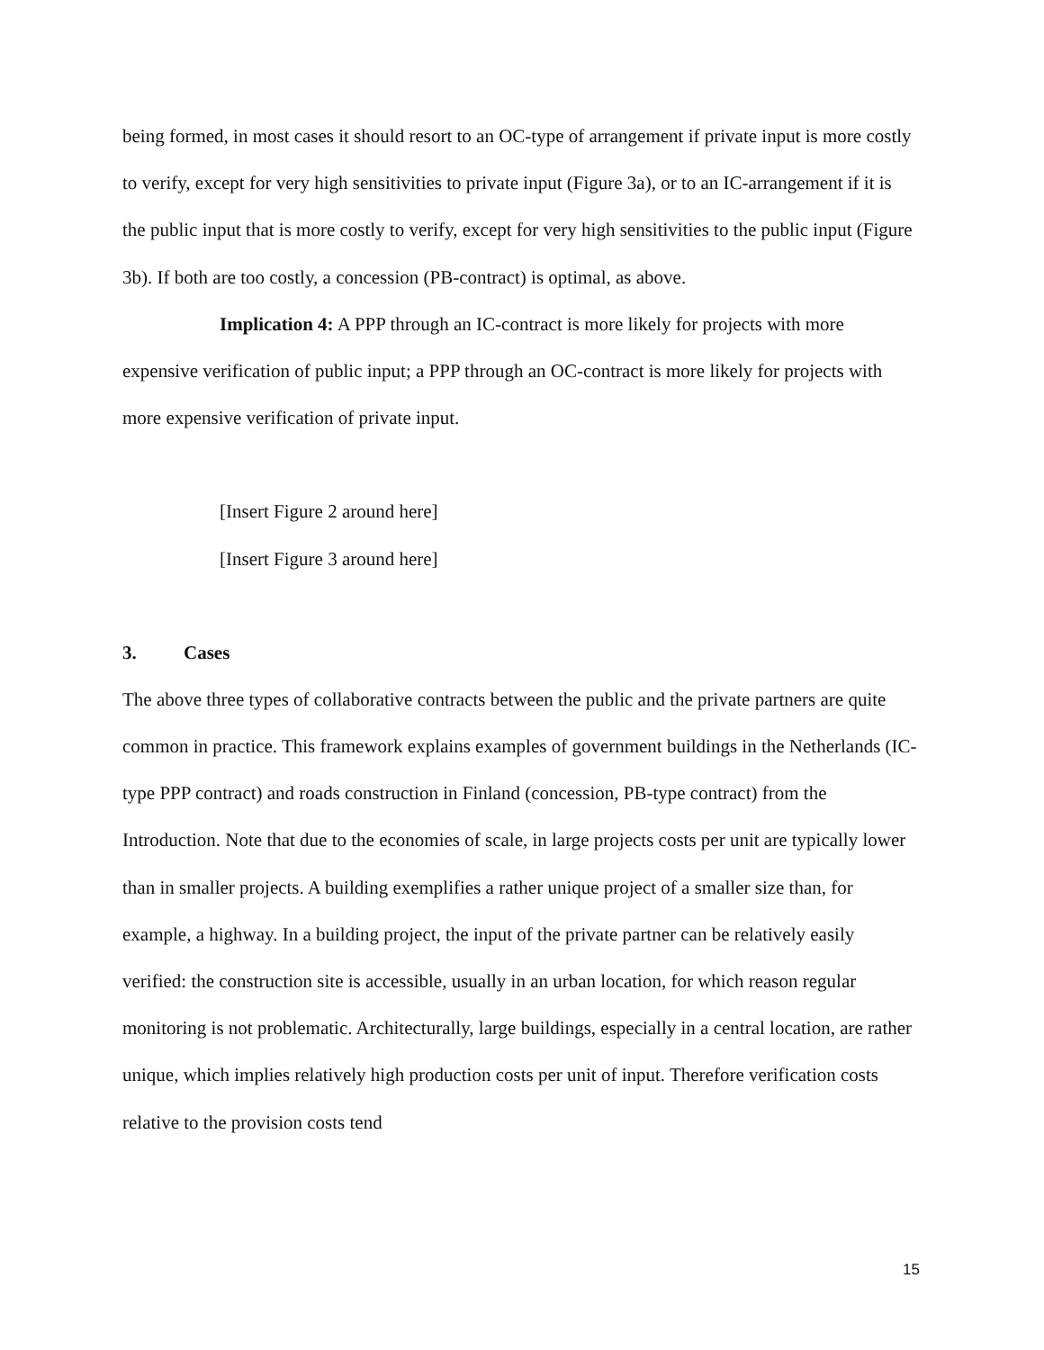being formed, in most cases it should resort to an OC-type of arrangement if private input is more costly to verify, except for very high sensitivities to private input (Figure 3a), or to an IC-arrangement if it is the public input that is more costly to verify, except for very high sensitivities to the public input (Figure 3b). If both are too costly, a concession (PB-contract) is optimal, as above.
Implication 4: A PPP through an IC-contract is more likely for projects with more
expensive verification of public input; a PPP through an OC-contract is more likely for projects with more expensive verification of private input.
[Insert Figure 2 around here]
[Insert Figure 3 around here]
3. Cases
The above three types of collaborative contracts between the public and the private partners are quite common in practice. This framework explains examples of government buildings in the Netherlands (IC-type PPP contract) and roads construction in Finland (concession, PB-type contract) from the Introduction. Note that due to the economies of scale, in large projects costs per unit are typically lower than in smaller projects. A building exemplifies a rather unique project of a smaller size than, for example, a highway. In a building project, the input of the private partner can be relatively easily verified: the construction site is accessible, usually in an urban location, for which reason regular monitoring is not problematic. Architecturally, large buildings, especially in a central location, are rather unique, which implies relatively high production costs per unit of input. Therefore verification costs relative to the provision costs tend
15